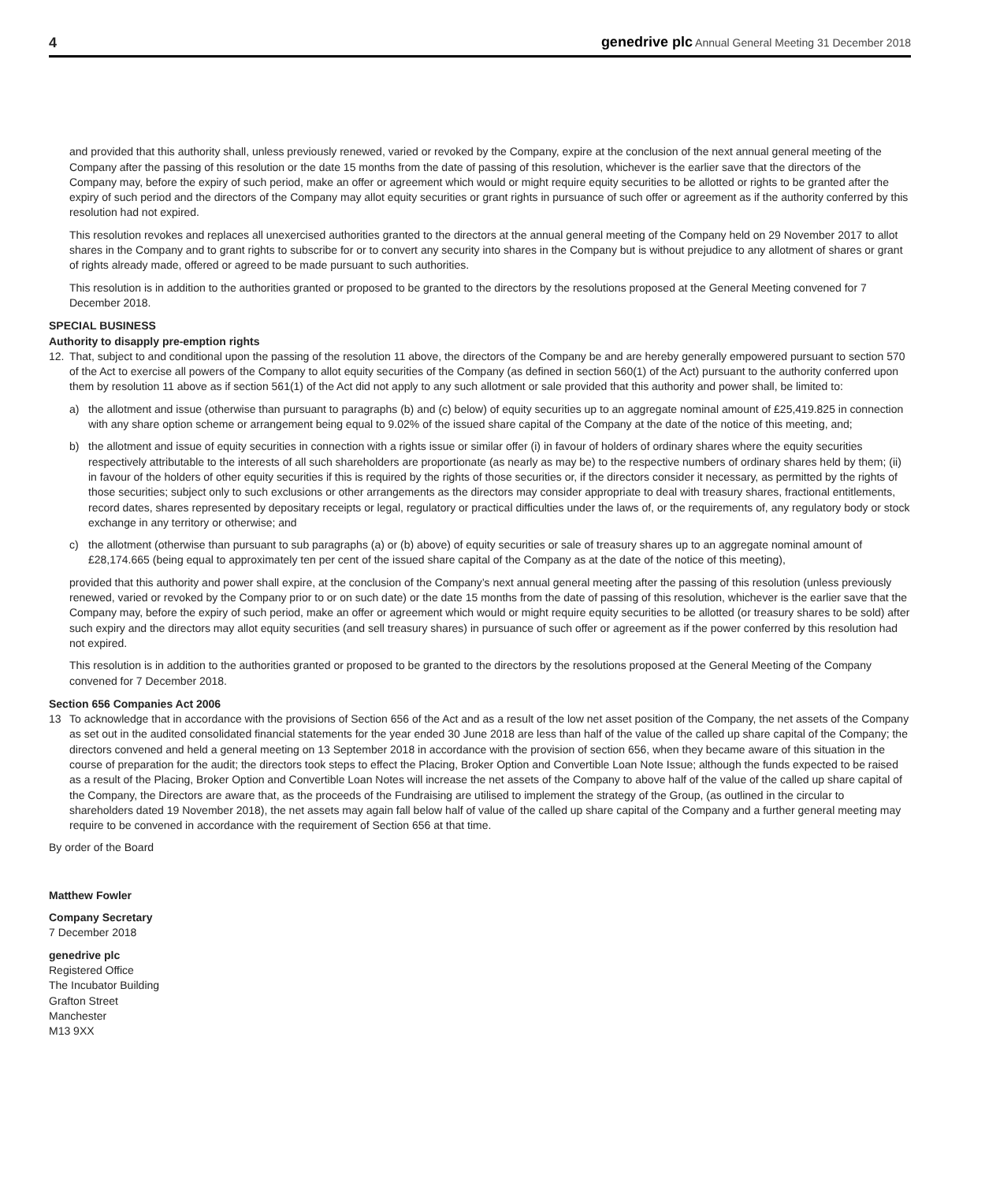4 genedrive plc Annual General Meeting 31 December 2018
and provided that this authority shall, unless previously renewed, varied or revoked by the Company, expire at the conclusion of the next annual general meeting of the Company after the passing of this resolution or the date 15 months from the date of passing of this resolution, whichever is the earlier save that the directors of the Company may, before the expiry of such period, make an offer or agreement which would or might require equity securities to be allotted or rights to be granted after the expiry of such period and the directors of the Company may allot equity securities or grant rights in pursuance of such offer or agreement as if the authority conferred by this resolution had not expired.
This resolution revokes and replaces all unexercised authorities granted to the directors at the annual general meeting of the Company held on 29 November 2017 to allot shares in the Company and to grant rights to subscribe for or to convert any security into shares in the Company but is without prejudice to any allotment of shares or grant of rights already made, offered or agreed to be made pursuant to such authorities.
This resolution is in addition to the authorities granted or proposed to be granted to the directors by the resolutions proposed at the General Meeting convened for 7 December 2018.
SPECIAL BUSINESS
Authority to disapply pre-emption rights
12. That, subject to and conditional upon the passing of the resolution 11 above, the directors of the Company be and are hereby generally empowered pursuant to section 570 of the Act to exercise all powers of the Company to allot equity securities of the Company (as defined in section 560(1) of the Act) pursuant to the authority conferred upon them by resolution 11 above as if section 561(1) of the Act did not apply to any such allotment or sale provided that this authority and power shall, be limited to:
a) the allotment and issue (otherwise than pursuant to paragraphs (b) and (c) below) of equity securities up to an aggregate nominal amount of £25,419.825 in connection with any share option scheme or arrangement being equal to 9.02% of the issued share capital of the Company at the date of the notice of this meeting, and;
b) the allotment and issue of equity securities in connection with a rights issue or similar offer (i) in favour of holders of ordinary shares where the equity securities respectively attributable to the interests of all such shareholders are proportionate (as nearly as may be) to the respective numbers of ordinary shares held by them; (ii) in favour of the holders of other equity securities if this is required by the rights of those securities or, if the directors consider it necessary, as permitted by the rights of those securities; subject only to such exclusions or other arrangements as the directors may consider appropriate to deal with treasury shares, fractional entitlements, record dates, shares represented by depositary receipts or legal, regulatory or practical difficulties under the laws of, or the requirements of, any regulatory body or stock exchange in any territory or otherwise; and
c) the allotment (otherwise than pursuant to sub paragraphs (a) or (b) above) of equity securities or sale of treasury shares up to an aggregate nominal amount of £28,174.665 (being equal to approximately ten per cent of the issued share capital of the Company as at the date of the notice of this meeting),
provided that this authority and power shall expire, at the conclusion of the Company’s next annual general meeting after the passing of this resolution (unless previously renewed, varied or revoked by the Company prior to or on such date) or the date 15 months from the date of passing of this resolution, whichever is the earlier save that the Company may, before the expiry of such period, make an offer or agreement which would or might require equity securities to be allotted (or treasury shares to be sold) after such expiry and the directors may allot equity securities (and sell treasury shares) in pursuance of such offer or agreement as if the power conferred by this resolution had not expired.
This resolution is in addition to the authorities granted or proposed to be granted to the directors by the resolutions proposed at the General Meeting of the Company convened for 7 December 2018.
Section 656 Companies Act 2006
13 To acknowledge that in accordance with the provisions of Section 656 of the Act and as a result of the low net asset position of the Company, the net assets of the Company as set out in the audited consolidated financial statements for the year ended 30 June 2018 are less than half of the value of the called up share capital of the Company; the directors convened and held a general meeting on 13 September 2018 in accordance with the provision of section 656, when they became aware of this situation in the course of preparation for the audit; the directors took steps to effect the Placing, Broker Option and Convertible Loan Note Issue; although the funds expected to be raised as a result of the Placing, Broker Option and Convertible Loan Notes will increase the net assets of the Company to above half of the value of the called up share capital of the Company, the Directors are aware that, as the proceeds of the Fundraising are utilised to implement the strategy of the Group, (as outlined in the circular to shareholders dated 19 November 2018), the net assets may again fall below half of value of the called up share capital of the Company and a further general meeting may require to be convened in accordance with the requirement of Section 656 at that time.
By order of the Board
Matthew Fowler
Company Secretary
7 December 2018
genedrive plc
Registered Office
The Incubator Building
Grafton Street
Manchester
M13 9XX